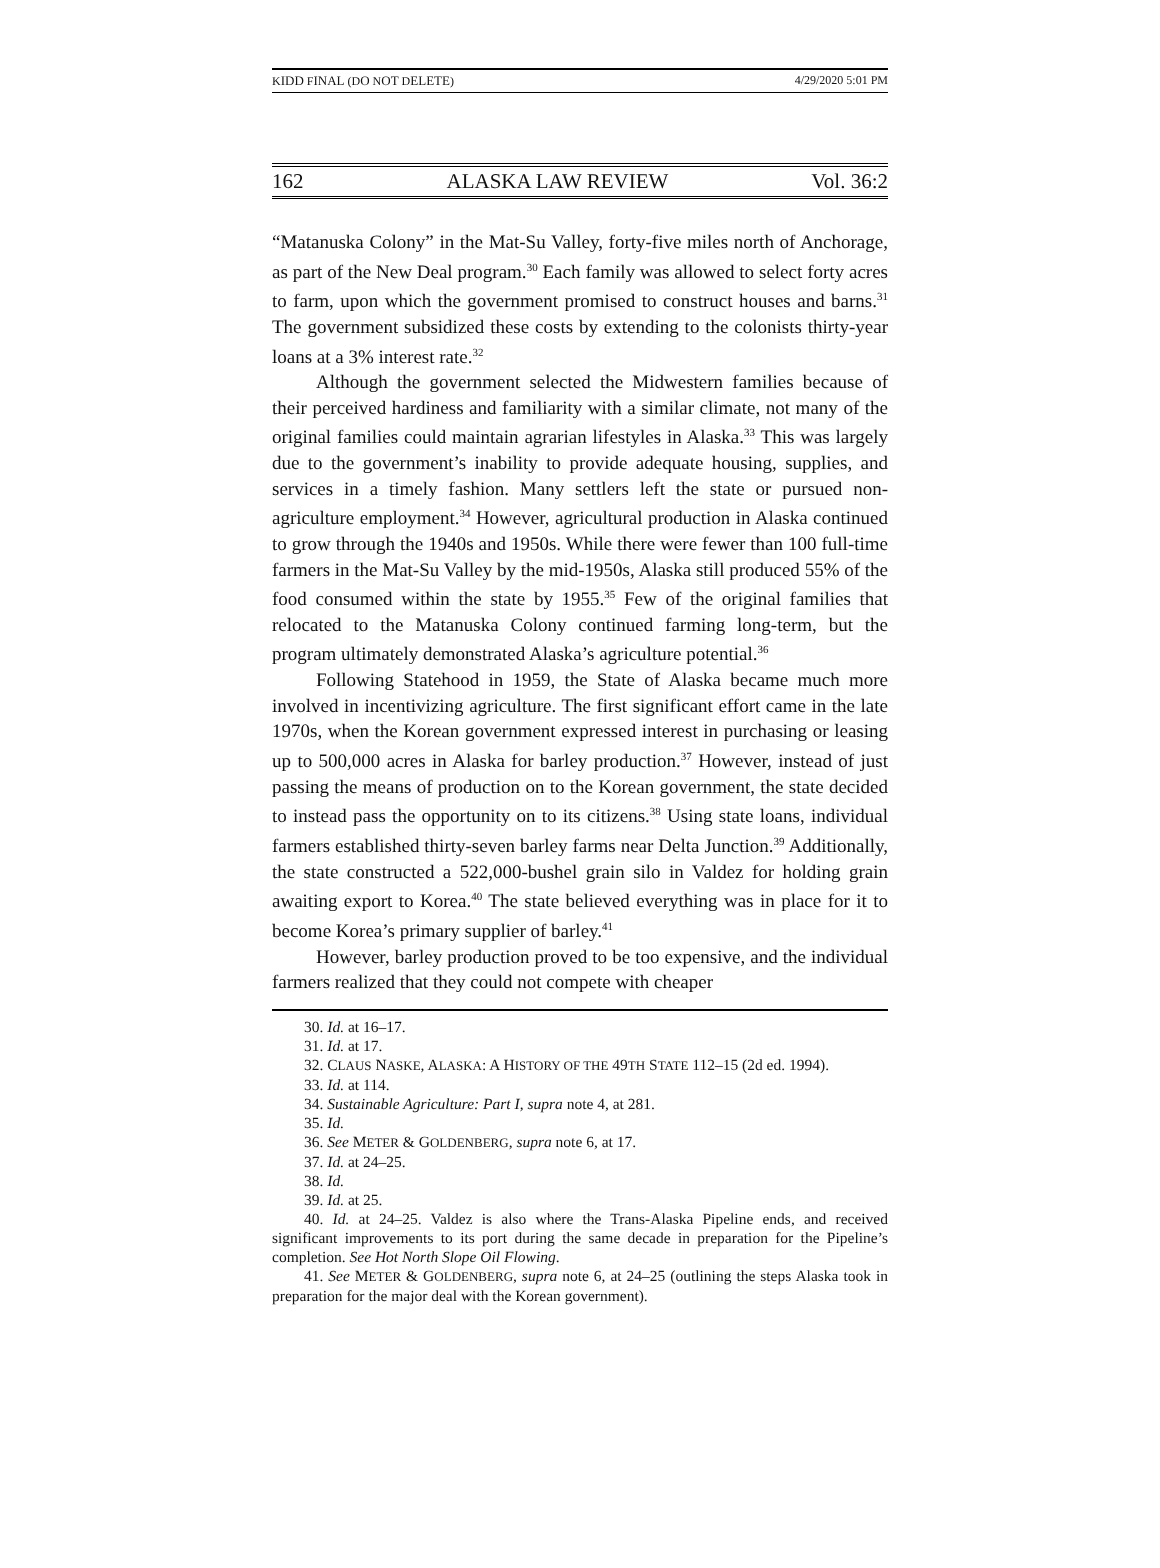KIDD FINAL (DO NOT DELETE) 4/29/2020 5:01 PM
162 ALASKA LAW REVIEW Vol. 36:2
“Matanuska Colony” in the Mat-Su Valley, forty-five miles north of Anchorage, as part of the New Deal program.<sup>30</sup> Each family was allowed to select forty acres to farm, upon which the government promised to construct houses and barns.<sup>31</sup> The government subsidized these costs by extending to the colonists thirty-year loans at a 3% interest rate.<sup>32</sup>
Although the government selected the Midwestern families because of their perceived hardiness and familiarity with a similar climate, not many of the original families could maintain agrarian lifestyles in Alaska.<sup>33</sup> This was largely due to the government’s inability to provide adequate housing, supplies, and services in a timely fashion. Many settlers left the state or pursued non-agriculture employment.<sup>34</sup> However, agricultural production in Alaska continued to grow through the 1940s and 1950s. While there were fewer than 100 full-time farmers in the Mat-Su Valley by the mid-1950s, Alaska still produced 55% of the food consumed within the state by 1955.<sup>35</sup> Few of the original families that relocated to the Matanuska Colony continued farming long-term, but the program ultimately demonstrated Alaska’s agriculture potential.<sup>36</sup>
Following Statehood in 1959, the State of Alaska became much more involved in incentivizing agriculture. The first significant effort came in the late 1970s, when the Korean government expressed interest in purchasing or leasing up to 500,000 acres in Alaska for barley production.<sup>37</sup> However, instead of just passing the means of production on to the Korean government, the state decided to instead pass the opportunity on to its citizens.<sup>38</sup> Using state loans, individual farmers established thirty-seven barley farms near Delta Junction.<sup>39</sup> Additionally, the state constructed a 522,000-bushel grain silo in Valdez for holding grain awaiting export to Korea.<sup>40</sup> The state believed everything was in place for it to become Korea’s primary supplier of barley.<sup>41</sup>
However, barley production proved to be too expensive, and the individual farmers realized that they could not compete with cheaper
30. Id. at 16–17.
31. Id. at 17.
32. CLAUS NASKE, ALASKA: A HISTORY OF THE 49TH STATE 112–15 (2d ed. 1994).
33. Id. at 114.
34. Sustainable Agriculture: Part I, supra note 4, at 281.
35. Id.
36. See METER & GOLDENBERG, supra note 6, at 17.
37. Id. at 24–25.
38. Id.
39. Id. at 25.
40. Id. at 24–25. Valdez is also where the Trans-Alaska Pipeline ends, and received significant improvements to its port during the same decade in preparation for the Pipeline’s completion. See Hot North Slope Oil Flowing.
41. See METER & GOLDENBERG, supra note 6, at 24–25 (outlining the steps Alaska took in preparation for the major deal with the Korean government).